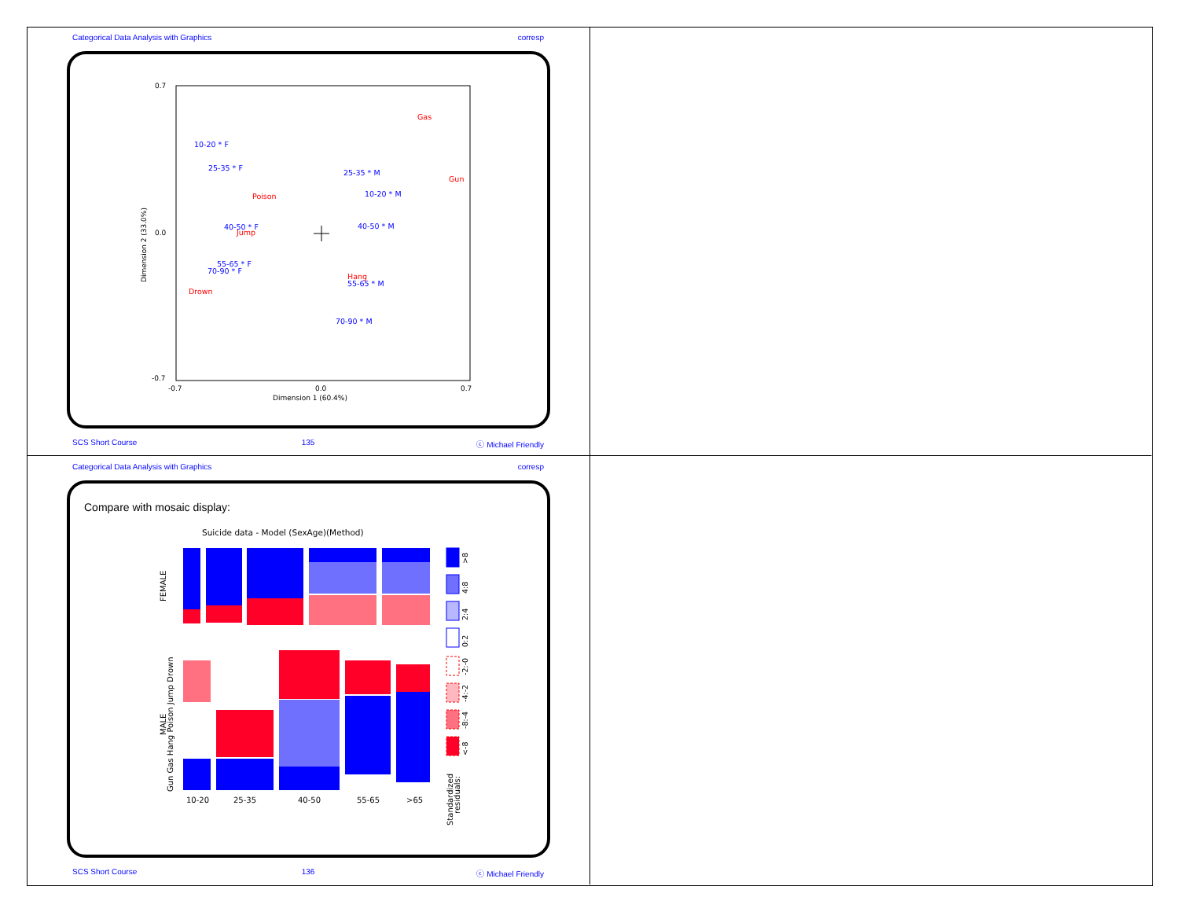Categorical Data Analysis with Graphics corresp
0.7
0.0
-0.7
-0.7
0.0
0.7
Dimension 1 (60.4%)
Dimension 2 (33.0%)
10-20 * F
25-35 * F
25-35 * M
10-20 * M
40-50 * F
40-50 * M
55-65 * F
70-90 * F
55-65 * M
70-90 * M
Gas
Gun
Poison
Jump
Hang
Drown
SCS Short Course 135 ⓒ Michael Friendly
Categorical Data Analysis with Graphics corresp
Compare with mosaic display:
Suicide data - Model (SexAge)(Method)
10-20
25-35
40-50
55-65
>65
FEMALE
MALE
Gun Gas Hang Poison Jump Drown
Standardized
residuals:
>8
4:8
2:4
0:2
-2:-0
-4:-2
-8:-4
<-8
SCS Short Course 136 ⓒ Michael Friendly